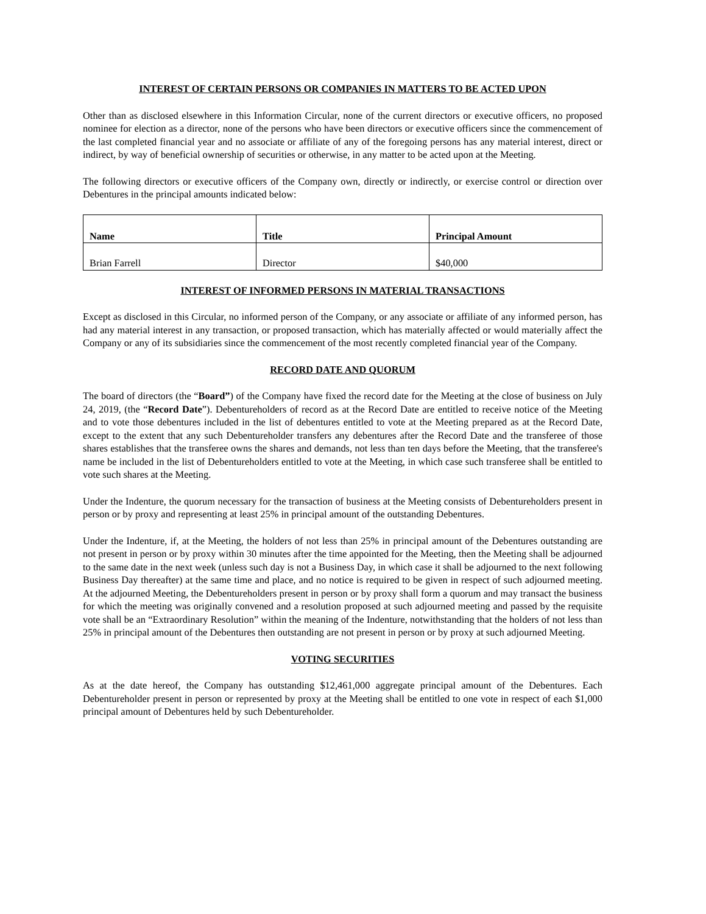INTEREST OF CERTAIN PERSONS OR COMPANIES IN MATTERS TO BE ACTED UPON
Other than as disclosed elsewhere in this Information Circular, none of the current directors or executive officers, no proposed nominee for election as a director, none of the persons who have been directors or executive officers since the commencement of the last completed financial year and no associate or affiliate of any of the foregoing persons has any material interest, direct or indirect, by way of beneficial ownership of securities or otherwise, in any matter to be acted upon at the Meeting.
The following directors or executive officers of the Company own, directly or indirectly, or exercise control or direction over Debentures in the principal amounts indicated below:
| Name | Title | Principal Amount |
| --- | --- | --- |
| Brian Farrell | Director | $40,000 |
INTEREST OF INFORMED PERSONS IN MATERIAL TRANSACTIONS
Except as disclosed in this Circular, no informed person of the Company, or any associate or affiliate of any informed person, has had any material interest in any transaction, or proposed transaction, which has materially affected or would materially affect the Company or any of its subsidiaries since the commencement of the most recently completed financial year of the Company.
RECORD DATE AND QUORUM
The board of directors (the “Board”) of the Company have fixed the record date for the Meeting at the close of business on July 24, 2019, (the “Record Date”). Debentureholders of record as at the Record Date are entitled to receive notice of the Meeting and to vote those debentures included in the list of debentures entitled to vote at the Meeting prepared as at the Record Date, except to the extent that any such Debentureholder transfers any debentures after the Record Date and the transferee of those shares establishes that the transferee owns the shares and demands, not less than ten days before the Meeting, that the transferee's name be included in the list of Debentureholders entitled to vote at the Meeting, in which case such transferee shall be entitled to vote such shares at the Meeting.
Under the Indenture, the quorum necessary for the transaction of business at the Meeting consists of Debentureholders present in person or by proxy and representing at least 25% in principal amount of the outstanding Debentures.
Under the Indenture, if, at the Meeting, the holders of not less than 25% in principal amount of the Debentures outstanding are not present in person or by proxy within 30 minutes after the time appointed for the Meeting, then the Meeting shall be adjourned to the same date in the next week (unless such day is not a Business Day, in which case it shall be adjourned to the next following Business Day thereafter) at the same time and place, and no notice is required to be given in respect of such adjourned meeting. At the adjourned Meeting, the Debentureholders present in person or by proxy shall form a quorum and may transact the business for which the meeting was originally convened and a resolution proposed at such adjourned meeting and passed by the requisite vote shall be an “Extraordinary Resolution” within the meaning of the Indenture, notwithstanding that the holders of not less than 25% in principal amount of the Debentures then outstanding are not present in person or by proxy at such adjourned Meeting.
VOTING SECURITIES
As at the date hereof, the Company has outstanding $12,461,000 aggregate principal amount of the Debentures. Each Debentureholder present in person or represented by proxy at the Meeting shall be entitled to one vote in respect of each $1,000 principal amount of Debentures held by such Debentureholder.